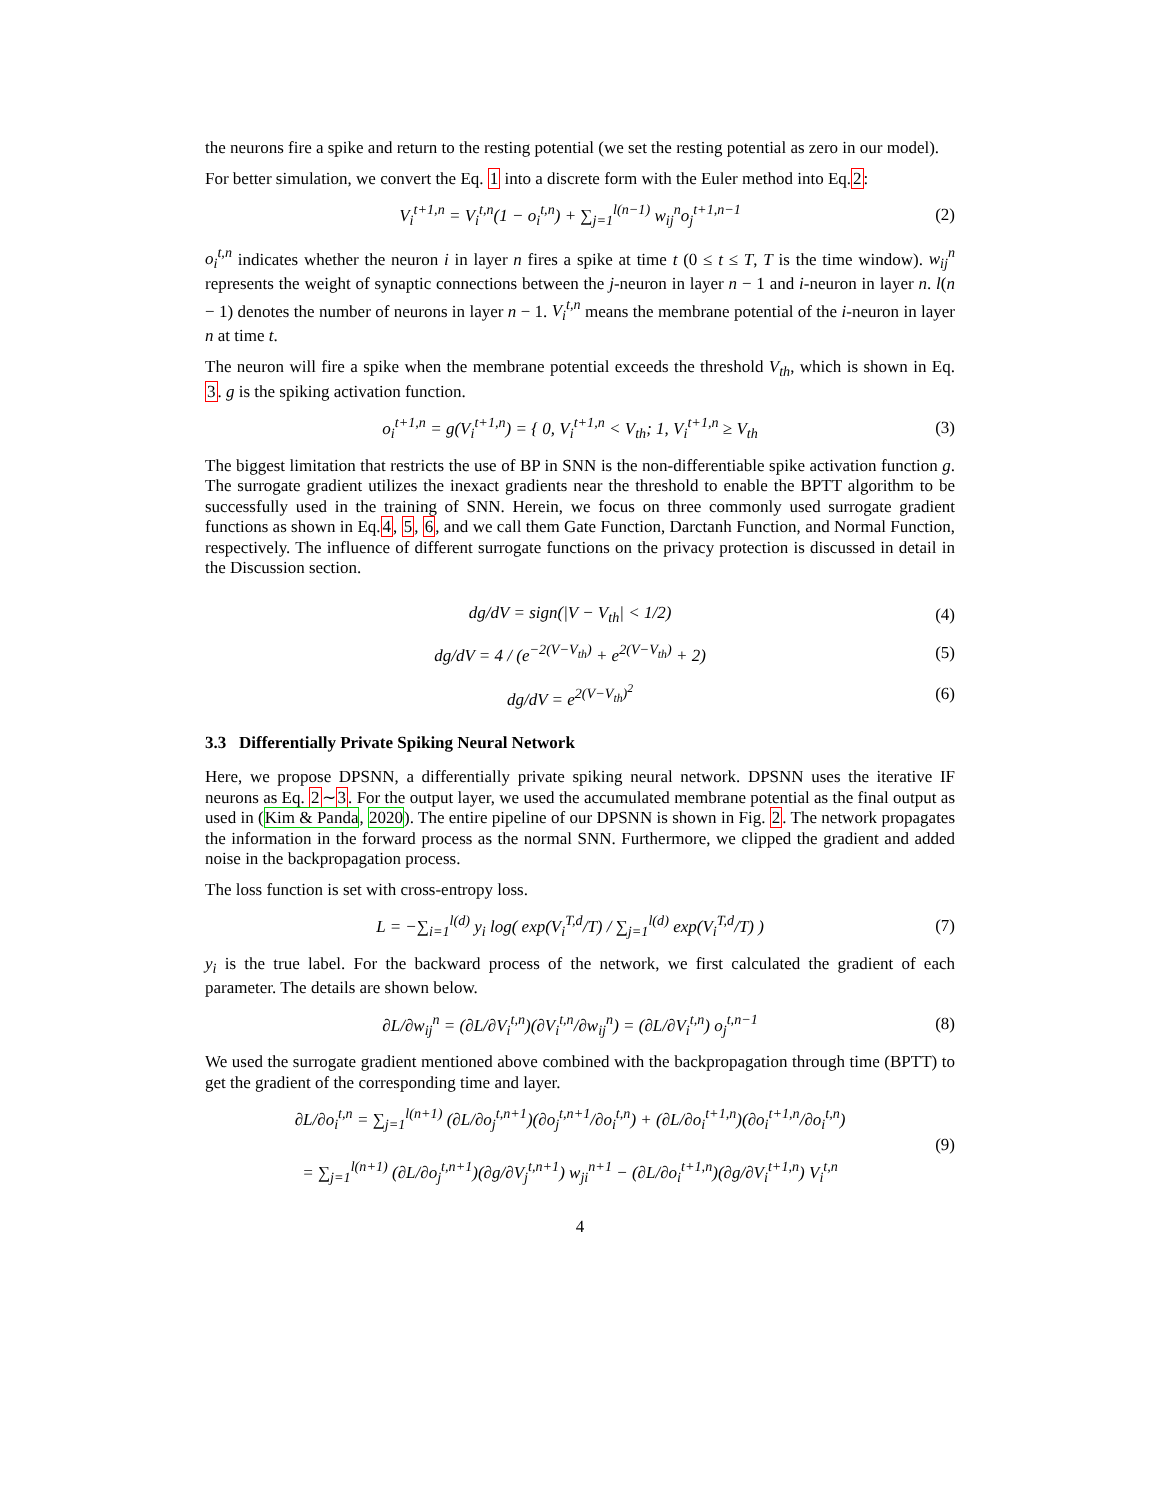the neurons fire a spike and return to the resting potential (we set the resting potential as zero in our model).
For better simulation, we convert the Eq. 1 into a discrete form with the Euler method into Eq.2:
V<sub>i</sub><sup>t+1,n</sup> = V<sub>i</sub><sup>t,n</sup>(1 − o<sub>i</sub><sup>t,n</sup>) + ∑<sub>j=1</sub><sup>l(n−1)</sup> w<sub>ij</sub><sup>n</sup>o<sub>j</sub><sup>t+1,n−1</sup> (2)
o<sub>i</sub><sup>t,n</sup> indicates whether the neuron i in layer n fires a spike at time t (0 ≤ t ≤ T, T is the time window). w<sub>ij</sub><sup>n</sup> represents the weight of synaptic connections between the j-neuron in layer n − 1 and i-neuron in layer n. l(n − 1) denotes the number of neurons in layer n − 1. V<sub>i</sub><sup>t,n</sup> means the membrane potential of the i-neuron in layer n at time t.
The neuron will fire a spike when the membrane potential exceeds the threshold V<sub>th</sub>, which is shown in Eq. 3. g is the spiking activation function.
o<sub>i</sub><sup>t+1,n</sup> = g(V<sub>i</sub><sup>t+1,n</sup>) = { 0, V<sub>i</sub><sup>t+1,n</sup> < V<sub>th</sub>; 1, V<sub>i</sub><sup>t+1,n</sup> ≥ V<sub>th</sub> (3)
The biggest limitation that restricts the use of BP in SNN is the non-differentiable spike activation function g. The surrogate gradient utilizes the inexact gradients near the threshold to enable the BPTT algorithm to be successfully used in the training of SNN. Herein, we focus on three commonly used surrogate gradient functions as shown in Eq.4, 5, 6, and we call them Gate Function, Darctanh Function, and Normal Function, respectively. The influence of different surrogate functions on the privacy protection is discussed in detail in the Discussion section.
dg/dV = sign(|V − V<sub>th</sub>| < 1/2) (4)
dg/dV = 4 / (e<sup>−2(V−V<sub>th</sub>)</sup> + e<sup>2(V−V<sub>th</sub>)</sup> + 2) (5)
dg/dV = e<sup>2(V−V<sub>th</sub>)<sup>2</sup></sup> (6)
3.3 Differentially Private Spiking Neural Network
Here, we propose DPSNN, a differentially private spiking neural network. DPSNN uses the iterative IF neurons as Eq. 2∼3. For the output layer, we used the accumulated membrane potential as the final output as used in (Kim & Panda, 2020). The entire pipeline of our DPSNN is shown in Fig. 2. The network propagates the information in the forward process as the normal SNN. Furthermore, we clipped the gradient and added noise in the backpropagation process.
The loss function is set with cross-entropy loss.
L = −∑<sub>i=1</sub><sup>l(d)</sup> y<sub>i</sub> log( exp(V<sub>i</sub><sup>T,d</sup>/T) / ∑<sub>j=1</sub><sup>l(d)</sup> exp(V<sub>i</sub><sup>T,d</sup>/T) ) (7)
y<sub>i</sub> is the true label. For the backward process of the network, we first calculated the gradient of each parameter. The details are shown below.
∂L/∂w<sub>ij</sub><sup>n</sup> = (∂L/∂V<sub>i</sub><sup>t,n</sup>)(∂V<sub>i</sub><sup>t,n</sup>/∂w<sub>ij</sub><sup>n</sup>) = (∂L/∂V<sub>i</sub><sup>t,n</sup>) o<sub>j</sub><sup>t,n−1</sup> (8)
We used the surrogate gradient mentioned above combined with the backpropagation through time (BPTT) to get the gradient of the corresponding time and layer.
∂L/∂o<sub>i</sub><sup>t,n</sup> = ∑<sub>j=1</sub><sup>l(n+1)</sup> (∂L/∂o<sub>j</sub><sup>t,n+1</sup>)(∂o<sub>j</sub><sup>t,n+1</sup>/∂o<sub>i</sub><sup>t,n</sup>) + (∂L/∂o<sub>i</sub><sup>t+1,n</sup>)(∂o<sub>i</sub><sup>t+1,n</sup>/∂o<sub>i</sub><sup>t,n</sup>)
= ∑<sub>j=1</sub><sup>l(n+1)</sup> (∂L/∂o<sub>j</sub><sup>t,n+1</sup>)(∂g/∂V<sub>j</sub><sup>t,n+1</sup>) w<sub>ji</sub><sup>n+1</sup> − (∂L/∂o<sub>i</sub><sup>t+1,n</sup>)(∂g/∂V<sub>i</sub><sup>t+1,n</sup>) V<sub>i</sub><sup>t,n</sup> (9)
4